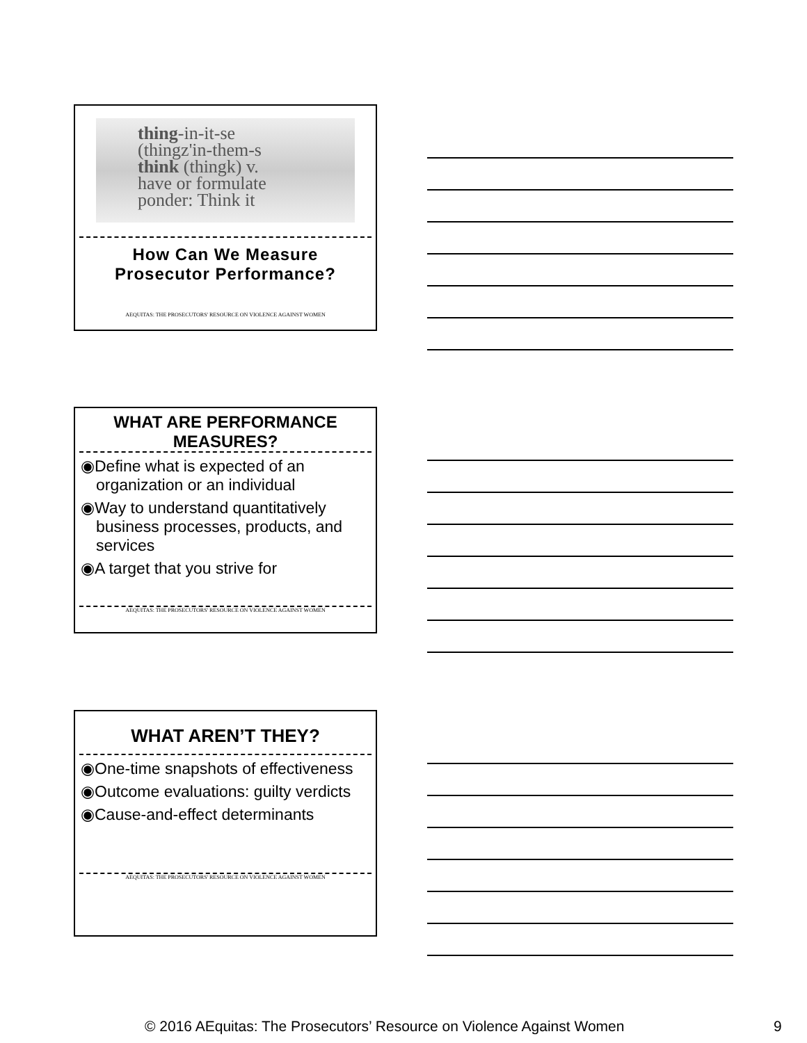thing-in-it-se
(thingz'in-them-s
think (thingk) v.
have or formulate
ponder: Think it
How Can We Measure
Prosecutor Performance?
AEQUITAS: THE PROSECUTORS' RESOURCE ON VIOLENCE AGAINST WOMEN
WHAT ARE PERFORMANCE
MEASURES?
◉Define what is expected of an organization or an individual
◉Way to understand quantitatively business processes, products, and services
◉A target that you strive for
AEQUITAS: THE PROSECUTORS' RESOURCE ON VIOLENCE AGAINST WOMEN
WHAT AREN’T THEY?
◉One-time snapshots of effectiveness
◉Outcome evaluations: guilty verdicts
◉Cause-and-effect determinants
AEQUITAS: THE PROSECUTORS' RESOURCE ON VIOLENCE AGAINST WOMEN
© 2016 AEquitas: The Prosecutors’ Resource on Violence Against Women 9